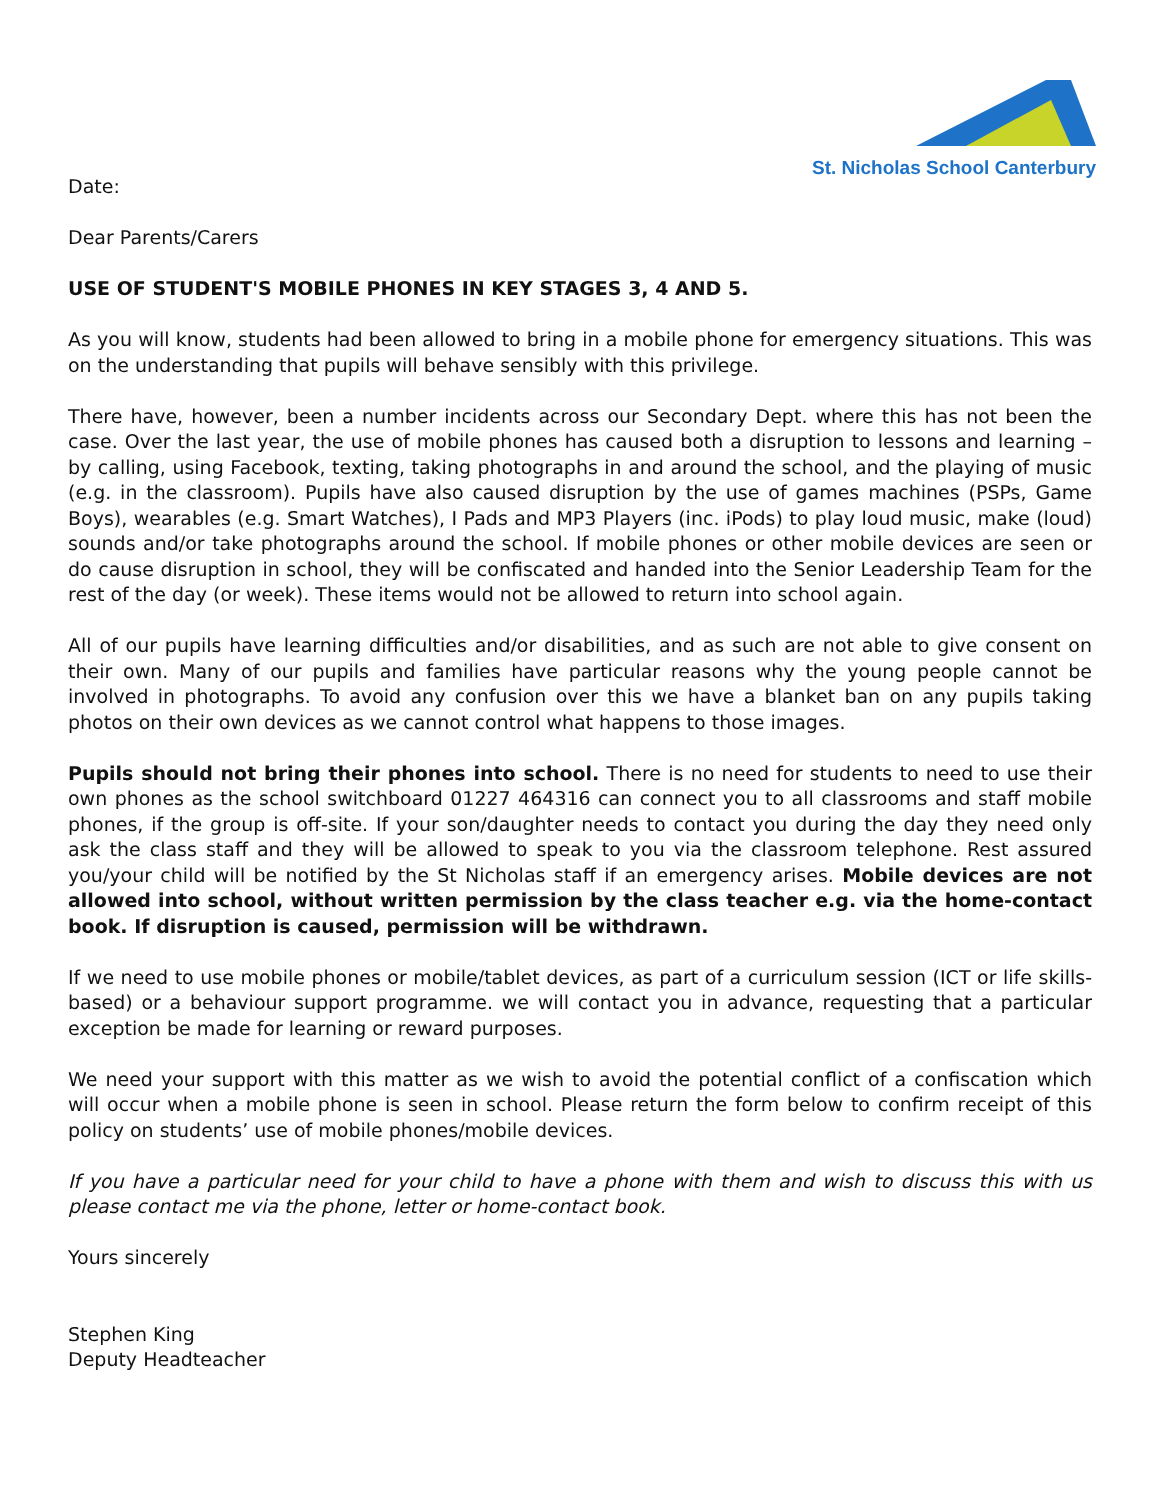St. Nicholas School Canterbury
Date:
Dear Parents/Carers
USE OF STUDENT'S MOBILE PHONES IN KEY STAGES 3, 4 AND 5.
As you will know, students had been allowed to bring in a mobile phone for emergency situations. This was on the understanding that pupils will behave sensibly with this privilege.
There have, however, been a number incidents across our Secondary Dept. where this has not been the case. Over the last year, the use of mobile phones has caused both a disruption to lessons and learning – by calling, using Facebook, texting, taking photographs in and around the school, and the playing of music (e.g. in the classroom). Pupils have also caused disruption by the use of games machines (PSPs, Game Boys), wearables (e.g. Smart Watches), I Pads and MP3 Players (inc. iPods) to play loud music, make (loud) sounds and/or take photographs around the school. If mobile phones or other mobile devices are seen or do cause disruption in school, they will be confiscated and handed into the Senior Leadership Team for the rest of the day (or week). These items would not be allowed to return into school again.
All of our pupils have learning difficulties and/or disabilities, and as such are not able to give consent on their own. Many of our pupils and families have particular reasons why the young people cannot be involved in photographs. To avoid any confusion over this we have a blanket ban on any pupils taking photos on their own devices as we cannot control what happens to those images.
Pupils should not bring their phones into school. There is no need for students to need to use their own phones as the school switchboard 01227 464316 can connect you to all classrooms and staff mobile phones, if the group is off-site. If your son/daughter needs to contact you during the day they need only ask the class staff and they will be allowed to speak to you via the classroom telephone. Rest assured you/your child will be notified by the St Nicholas staff if an emergency arises. Mobile devices are not allowed into school, without written permission by the class teacher e.g. via the home-contact book. If disruption is caused, permission will be withdrawn.
If we need to use mobile phones or mobile/tablet devices, as part of a curriculum session (ICT or life skills-based) or a behaviour support programme. we will contact you in advance, requesting that a particular exception be made for learning or reward purposes.
We need your support with this matter as we wish to avoid the potential conflict of a confiscation which will occur when a mobile phone is seen in school. Please return the form below to confirm receipt of this policy on students’ use of mobile phones/mobile devices.
If you have a particular need for your child to have a phone with them and wish to discuss this with us please contact me via the phone, letter or home-contact book.
Yours sincerely
Stephen King
Deputy Headteacher